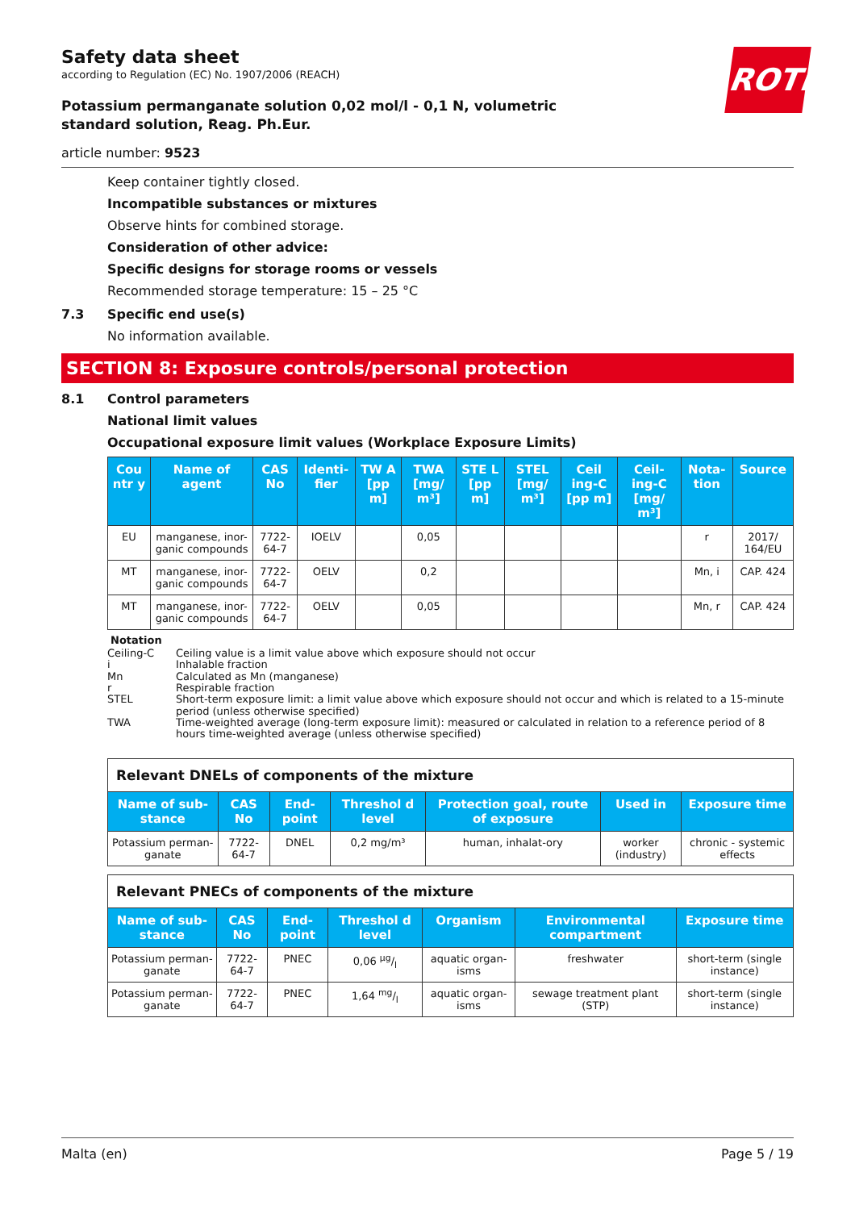ROTH
Safety data sheet
according to Regulation (EC) No. 1907/2006 (REACH)
Potassium permanganate solution 0,02 mol/l - 0,1 N, volumetric standard solution, Reag. Ph.Eur.
article number: 9523
Keep container tightly closed.
Incompatible substances or mixtures
Observe hints for combined storage.
Consideration of other advice:
Specific designs for storage rooms or vessels
Recommended storage temperature: 15 – 25 °C
7.3 Specific end use(s)
No information available.
SECTION 8: Exposure controls/personal protection
8.1 Control parameters
National limit values
Occupational exposure limit values (Workplace Exposure Limits)
| Cou ntr y | Name of agent | CAS No | Identi-fier | TW A [pp m] | TWA [mg/ m³] | STE L [pp m] | STEL [mg/ m³] | Ceil ing-C [pp m] | Ceil-ing-C [mg/ m³] | Nota-tion | Source |
| --- | --- | --- | --- | --- | --- | --- | --- | --- | --- | --- | --- |
| EU | manganese, inor-ganic compounds | 7722-64-7 | IOELV | | 0,05 | | | | | r | 2017/ 164/EU |
| MT | manganese, inor-ganic compounds | 7722-64-7 | OELV | | 0,2 | | | | | Mn, i | CAP. 424 |
| MT | manganese, inor-ganic compounds | 7722-64-7 | OELV | | 0,05 | | | | | Mn, r | CAP. 424 |
Notation
Ceiling-C Ceiling value is a limit value above which exposure should not occur
i Inhalable fraction
Mn Calculated as Mn (manganese)
r Respirable fraction
STEL Short-term exposure limit: a limit value above which exposure should not occur and which is related to a 15-minute period (unless otherwise specified)
TWA Time-weighted average (long-term exposure limit): measured or calculated in relation to a reference period of 8 hours time-weighted average (unless otherwise specified)
| Relevant DNELs of components of the mixture | | | | | | |
| --- | --- | --- | --- | --- | --- | --- |
| Name of sub-stance | CAS No | End-point | Threshol d level | Protection goal, route of exposure | Used in | Exposure time |
| Potassium perman-ganate | 7722-64-7 | DNEL | 0,2 mg/m³ | human, inhalat-ory | worker (industry) | chronic - systemic effects |
| Relevant PNECs of components of the mixture | | | | | | |
| --- | --- | --- | --- | --- | --- | --- |
| Name of sub-stance | CAS No | End-point | Threshol d level | Organism | Environmental compartment | Exposure time |
| Potassium perman-ganate | 7722-64-7 | PNEC | 0,06 µg/l | aquatic organ-isms | freshwater | short-term (single instance) |
| Potassium perman-ganate | 7722-64-7 | PNEC | 1,64 mg/l | aquatic organ-isms | sewage treatment plant (STP) | short-term (single instance) |
Malta (en) Page 5 / 19